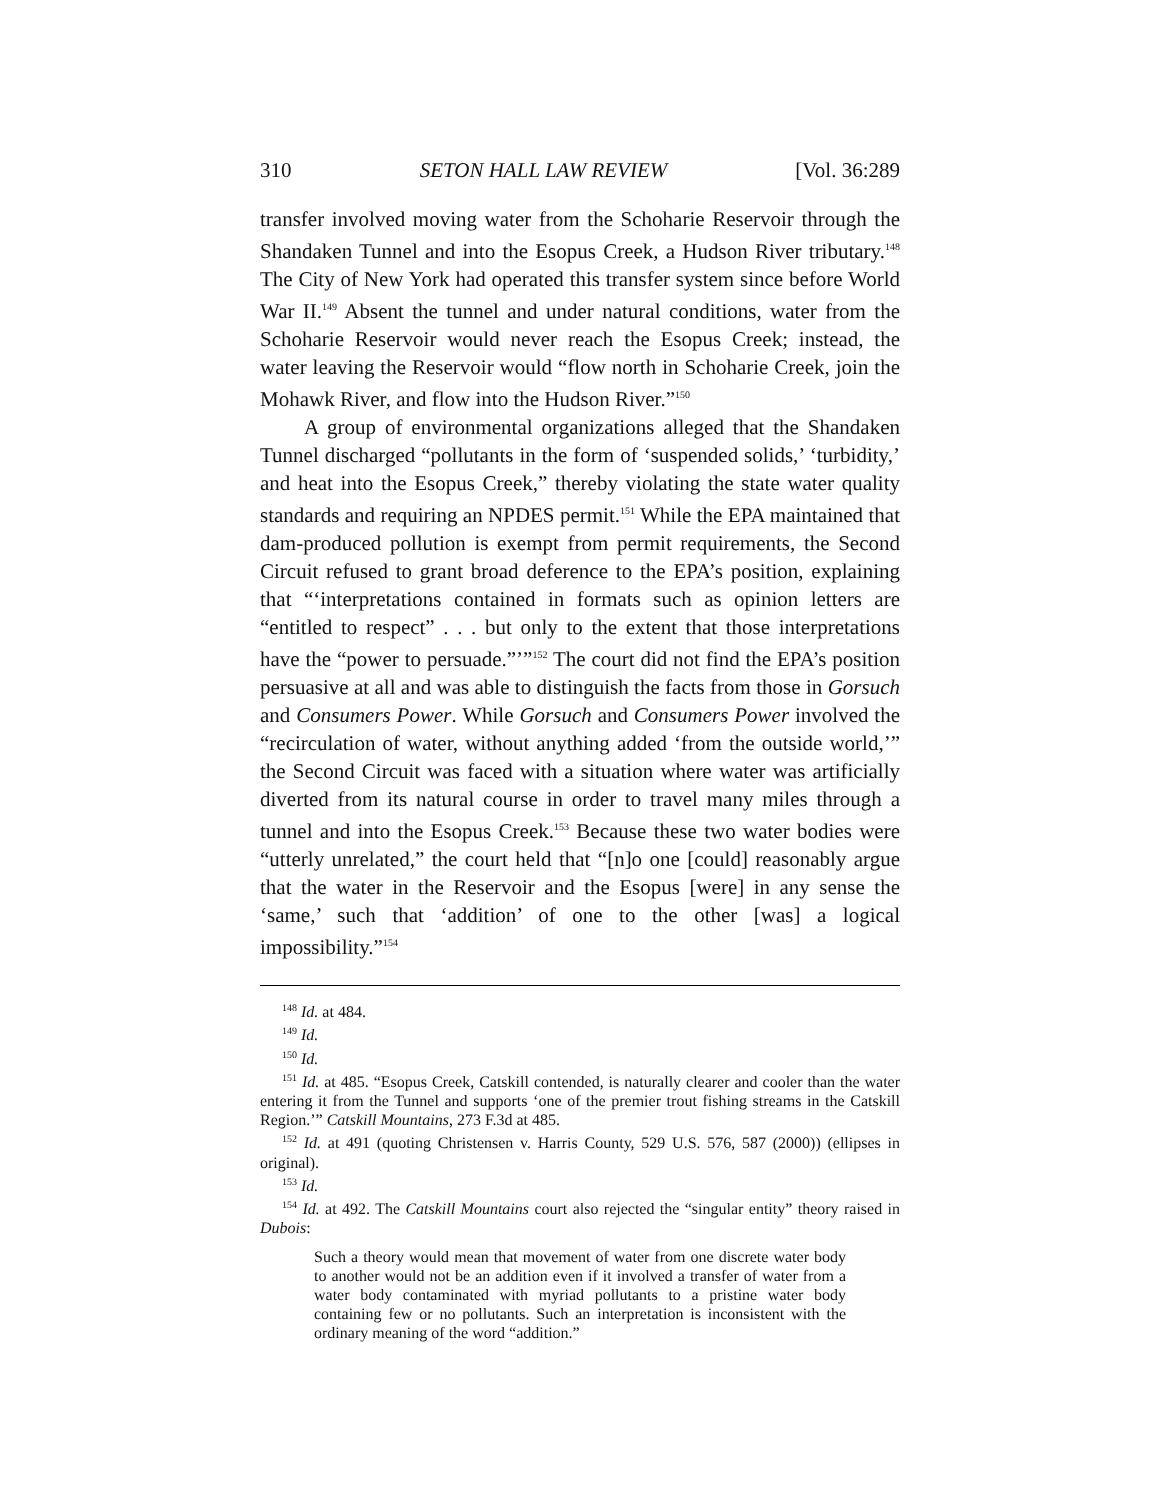310 SETON HALL LAW REVIEW [Vol. 36:289
transfer involved moving water from the Schoharie Reservoir through the Shandaken Tunnel and into the Esopus Creek, a Hudson River tributary.<sup>148</sup> The City of New York had operated this transfer system since before World War II.<sup>149</sup> Absent the tunnel and under natural conditions, water from the Schoharie Reservoir would never reach the Esopus Creek; instead, the water leaving the Reservoir would “flow north in Schoharie Creek, join the Mohawk River, and flow into the Hudson River.”<sup>150</sup>
A group of environmental organizations alleged that the Shandaken Tunnel discharged “pollutants in the form of ‘suspended solids,’ ‘turbidity,’ and heat into the Esopus Creek,” thereby violating the state water quality standards and requiring an NPDES permit.<sup>151</sup> While the EPA maintained that dam-produced pollution is exempt from permit requirements, the Second Circuit refused to grant broad deference to the EPA’s position, explaining that “‘interpretations contained in formats such as opinion letters are “entitled to respect” . . . but only to the extent that those interpretations have the “power to persuade.”’”<sup>152</sup> The court did not find the EPA’s position persuasive at all and was able to distinguish the facts from those in Gorsuch and Consumers Power. While Gorsuch and Consumers Power involved the “recirculation of water, without anything added ‘from the outside world,’” the Second Circuit was faced with a situation where water was artificially diverted from its natural course in order to travel many miles through a tunnel and into the Esopus Creek.<sup>153</sup> Because these two water bodies were “utterly unrelated,” the court held that “[n]o one [could] reasonably argue that the water in the Reservoir and the Esopus [were] in any sense the ‘same,’ such that ‘addition’ of one to the other [was] a logical impossibility.”<sup>154</sup>
<sup>148</sup> Id. at 484.
<sup>149</sup> Id.
<sup>150</sup> Id.
<sup>151</sup> Id. at 485. “Esopus Creek, Catskill contended, is naturally clearer and cooler than the water entering it from the Tunnel and supports ‘one of the premier trout fishing streams in the Catskill Region.’” Catskill Mountains, 273 F.3d at 485.
<sup>152</sup> Id. at 491 (quoting Christensen v. Harris County, 529 U.S. 576, 587 (2000)) (ellipses in original).
<sup>153</sup> Id.
<sup>154</sup> Id. at 492. The Catskill Mountains court also rejected the “singular entity” theory raised in Dubois:
Such a theory would mean that movement of water from one discrete water body to another would not be an addition even if it involved a transfer of water from a water body contaminated with myriad pollutants to a pristine water body containing few or no pollutants. Such an interpretation is inconsistent with the ordinary meaning of the word “addition.”